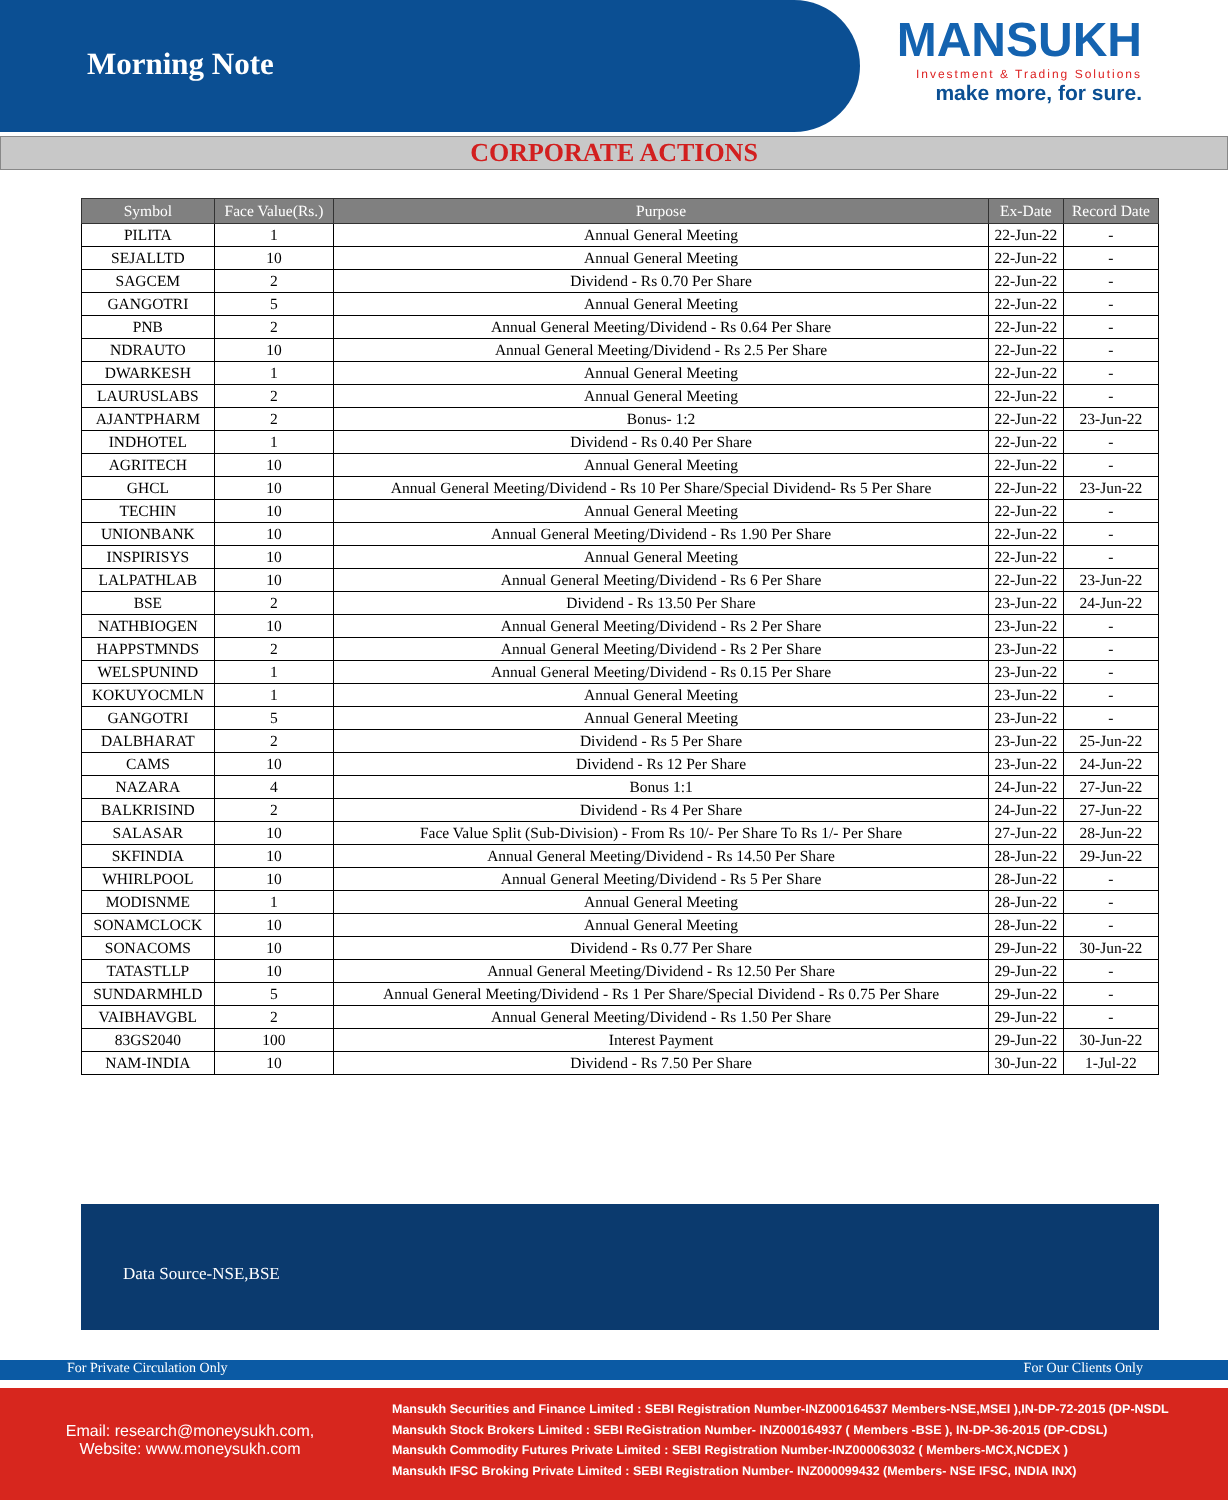Morning Note
MANSUKH
Investment & Trading Solutions
make more, for sure.
CORPORATE ACTIONS
| Symbol | Face Value(Rs.) | Purpose | Ex-Date | Record Date |
| --- | --- | --- | --- | --- |
| PILITA | 1 | Annual General Meeting | 22-Jun-22 | - |
| SEJALLTD | 10 | Annual General Meeting | 22-Jun-22 | - |
| SAGCEM | 2 | Dividend - Rs 0.70 Per Share | 22-Jun-22 | - |
| GANGOTRI | 5 | Annual General Meeting | 22-Jun-22 | - |
| PNB | 2 | Annual General Meeting/Dividend - Rs 0.64 Per Share | 22-Jun-22 | - |
| NDRAUTO | 10 | Annual General Meeting/Dividend - Rs 2.5 Per Share | 22-Jun-22 | - |
| DWARKESH | 1 | Annual General Meeting | 22-Jun-22 | - |
| LAURUSLABS | 2 | Annual General Meeting | 22-Jun-22 | - |
| AJANTPHARM | 2 | Bonus- 1:2 | 22-Jun-22 | 23-Jun-22 |
| INDHOTEL | 1 | Dividend - Rs 0.40 Per Share | 22-Jun-22 | - |
| AGRITECH | 10 | Annual General Meeting | 22-Jun-22 | - |
| GHCL | 10 | Annual General Meeting/Dividend - Rs 10 Per Share/Special Dividend- Rs 5 Per Share | 22-Jun-22 | 23-Jun-22 |
| TECHIN | 10 | Annual General Meeting | 22-Jun-22 | - |
| UNIONBANK | 10 | Annual General Meeting/Dividend - Rs 1.90 Per Share | 22-Jun-22 | - |
| INSPIRISYS | 10 | Annual General Meeting | 22-Jun-22 | - |
| LALPATHLAB | 10 | Annual General Meeting/Dividend - Rs 6 Per Share | 22-Jun-22 | 23-Jun-22 |
| BSE | 2 | Dividend - Rs 13.50 Per Share | 23-Jun-22 | 24-Jun-22 |
| NATHBIOGEN | 10 | Annual General Meeting/Dividend - Rs 2 Per Share | 23-Jun-22 | - |
| HAPPSTMNDS | 2 | Annual General Meeting/Dividend - Rs 2 Per Share | 23-Jun-22 | - |
| WELSPUNIND | 1 | Annual General Meeting/Dividend - Rs 0.15 Per Share | 23-Jun-22 | - |
| KOKUYOCMLN | 1 | Annual General Meeting | 23-Jun-22 | - |
| GANGOTRI | 5 | Annual General Meeting | 23-Jun-22 | - |
| DALBHARAT | 2 | Dividend - Rs 5 Per Share | 23-Jun-22 | 25-Jun-22 |
| CAMS | 10 | Dividend - Rs 12 Per Share | 23-Jun-22 | 24-Jun-22 |
| NAZARA | 4 | Bonus 1:1 | 24-Jun-22 | 27-Jun-22 |
| BALKRISIND | 2 | Dividend - Rs 4 Per Share | 24-Jun-22 | 27-Jun-22 |
| SALASAR | 10 | Face Value Split (Sub-Division) - From Rs 10/- Per Share To Rs 1/- Per Share | 27-Jun-22 | 28-Jun-22 |
| SKFINDIA | 10 | Annual General Meeting/Dividend - Rs 14.50 Per Share | 28-Jun-22 | 29-Jun-22 |
| WHIRLPOOL | 10 | Annual General Meeting/Dividend - Rs 5 Per Share | 28-Jun-22 | - |
| MODISNME | 1 | Annual General Meeting | 28-Jun-22 | - |
| SONAMCLOCK | 10 | Annual General Meeting | 28-Jun-22 | - |
| SONACOMS | 10 | Dividend - Rs 0.77 Per Share | 29-Jun-22 | 30-Jun-22 |
| TATASTLLP | 10 | Annual General Meeting/Dividend - Rs 12.50 Per Share | 29-Jun-22 | - |
| SUNDARMHLD | 5 | Annual General Meeting/Dividend - Rs 1 Per Share/Special Dividend - Rs 0.75 Per Share | 29-Jun-22 | - |
| VAIBHAVGBL | 2 | Annual General Meeting/Dividend - Rs 1.50 Per Share | 29-Jun-22 | - |
| 83GS2040 | 100 | Interest Payment | 29-Jun-22 | 30-Jun-22 |
| NAM-INDIA | 10 | Dividend - Rs 7.50 Per Share | 30-Jun-22 | 1-Jul-22 |
Data Source-NSE,BSE
For Private Circulation Only For Our Clients Only
Email: research@moneysukh.com,
Website: www.moneysukh.com
Mansukh Securities and Finance Limited : SEBI Registration Number-INZ000164537 Members-NSE,MSEI ),IN-DP-72-2015 (DP-NSDL
Mansukh Stock Brokers Limited : SEBI ReGistration Number- INZ000164937 ( Members -BSE ), IN-DP-36-2015 (DP-CDSL)
Mansukh Commodity Futures Private Limited : SEBI Registration Number-INZ000063032 ( Members-MCX,NCDEX )
Mansukh IFSC Broking Private Limited : SEBI Registration Number- INZ000099432 (Members- NSE IFSC, INDIA INX)